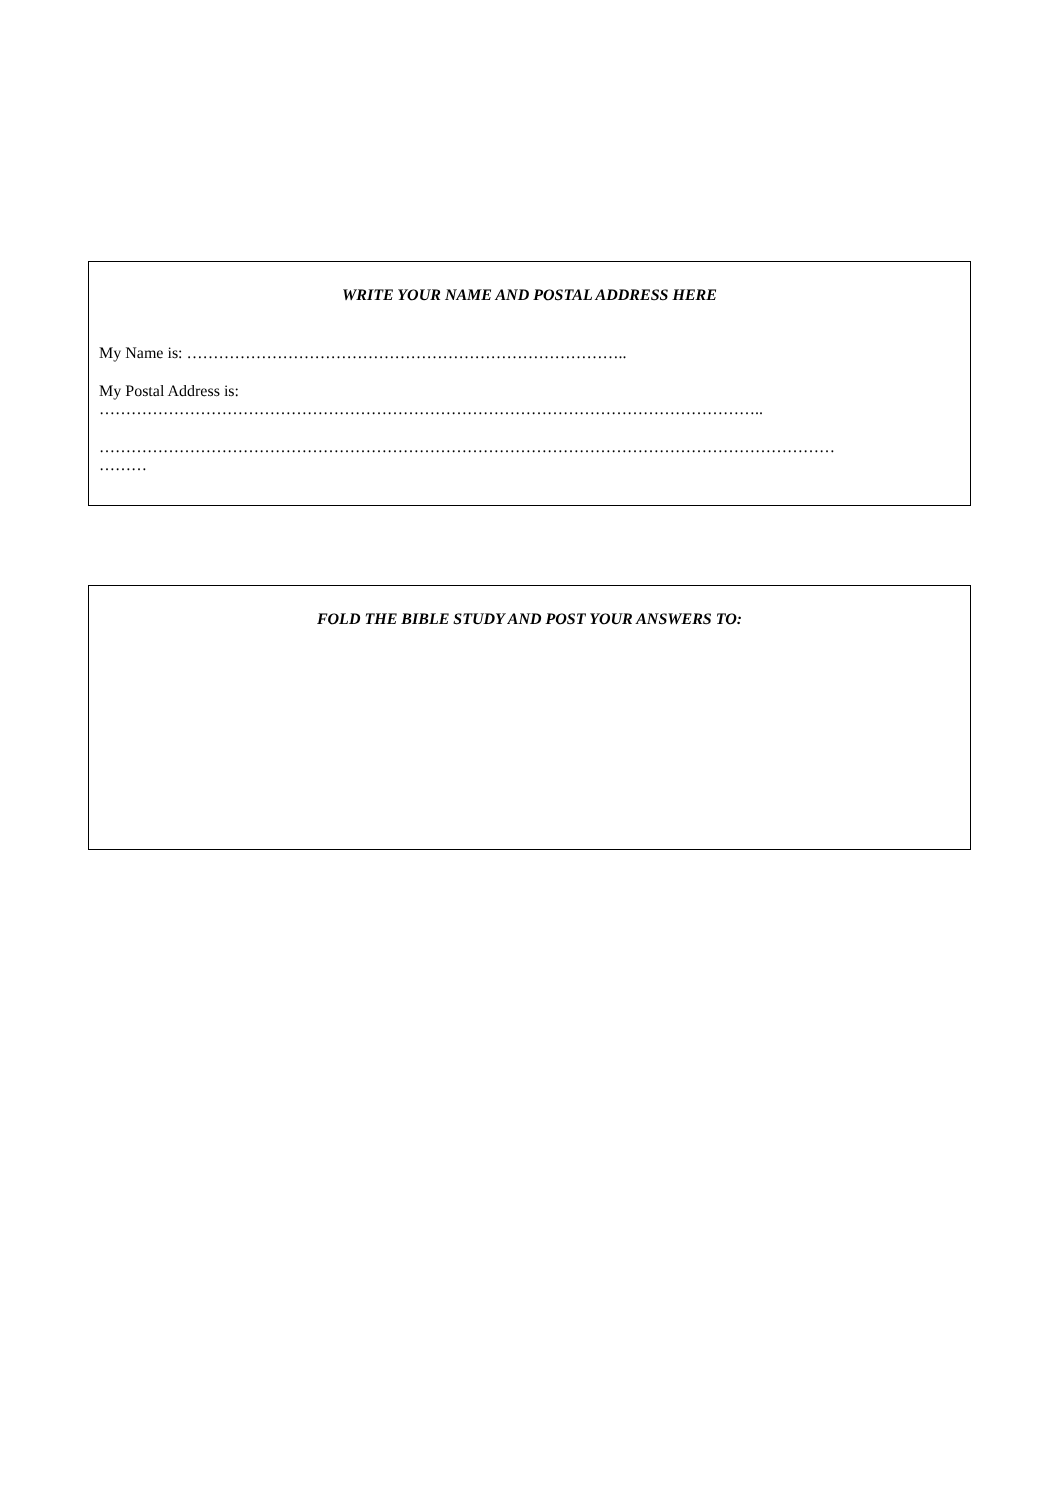WRITE YOUR NAME AND POSTAL ADDRESS HERE
My Name is: ………………………………………………………………………..
My Postal Address is:
……………………………………………………………………………………………………………..
…………………………………………………………………………………………………………………………
………
FOLD THE BIBLE STUDY AND POST YOUR ANSWERS TO: